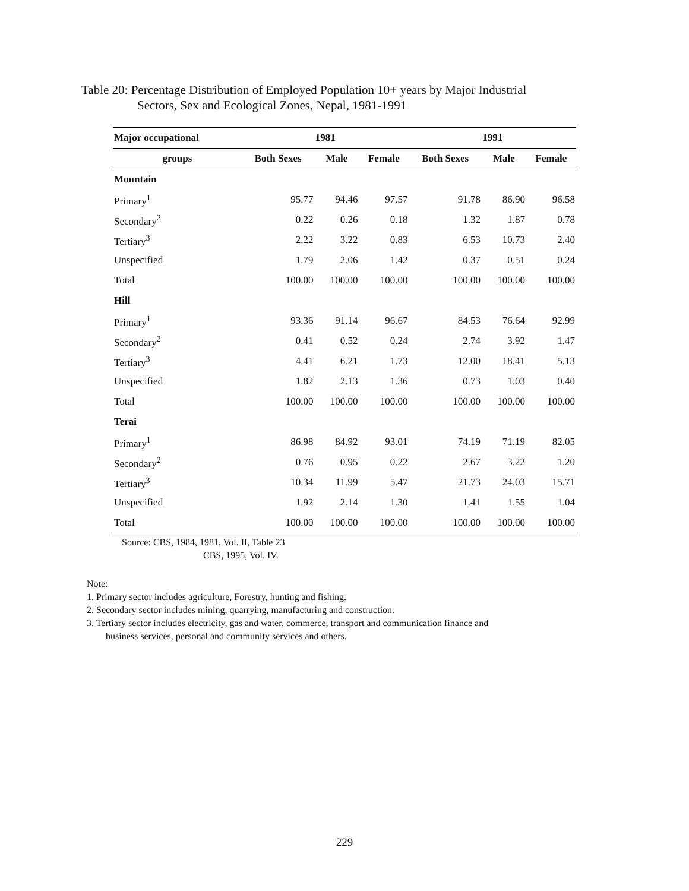Table 20: Percentage Distribution of Employed Population 10+ years by Major Industrial
Sectors, Sex and Ecological Zones, Nepal, 1981-1991
| Major occupational | 1981 | | | 1991 | | |
| --- | --- | --- | --- | --- | --- | --- |
| groups | Both Sexes | Male | Female | Both Sexes | Male | Female |
| Mountain | | | | | | |
| Primary<sup>1</sup> | 95.77 | 94.46 | 97.57 | 91.78 | 86.90 | 96.58 |
| Secondary<sup>2</sup> | 0.22 | 0.26 | 0.18 | 1.32 | 1.87 | 0.78 |
| Tertiary<sup>3</sup> | 2.22 | 3.22 | 0.83 | 6.53 | 10.73 | 2.40 |
| Unspecified | 1.79 | 2.06 | 1.42 | 0.37 | 0.51 | 0.24 |
| Total | 100.00 | 100.00 | 100.00 | 100.00 | 100.00 | 100.00 |
| Hill | | | | | | |
| Primary<sup>1</sup> | 93.36 | 91.14 | 96.67 | 84.53 | 76.64 | 92.99 |
| Secondary<sup>2</sup> | 0.41 | 0.52 | 0.24 | 2.74 | 3.92 | 1.47 |
| Tertiary<sup>3</sup> | 4.41 | 6.21 | 1.73 | 12.00 | 18.41 | 5.13 |
| Unspecified | 1.82 | 2.13 | 1.36 | 0.73 | 1.03 | 0.40 |
| Total | 100.00 | 100.00 | 100.00 | 100.00 | 100.00 | 100.00 |
| Terai | | | | | | |
| Primary<sup>1</sup> | 86.98 | 84.92 | 93.01 | 74.19 | 71.19 | 82.05 |
| Secondary<sup>2</sup> | 0.76 | 0.95 | 0.22 | 2.67 | 3.22 | 1.20 |
| Tertiary<sup>3</sup> | 10.34 | 11.99 | 5.47 | 21.73 | 24.03 | 15.71 |
| Unspecified | 1.92 | 2.14 | 1.30 | 1.41 | 1.55 | 1.04 |
| Total | 100.00 | 100.00 | 100.00 | 100.00 | 100.00 | 100.00 |
Source: CBS, 1984, 1981, Vol. II, Table 23
CBS, 1995, Vol. IV.
Note:
1. Primary sector includes agriculture, Forestry, hunting and fishing.
2. Secondary sector includes mining, quarrying, manufacturing and construction.
3. Tertiary sector includes electricity, gas and water, commerce, transport and communication finance and
business services, personal and community services and others.
229